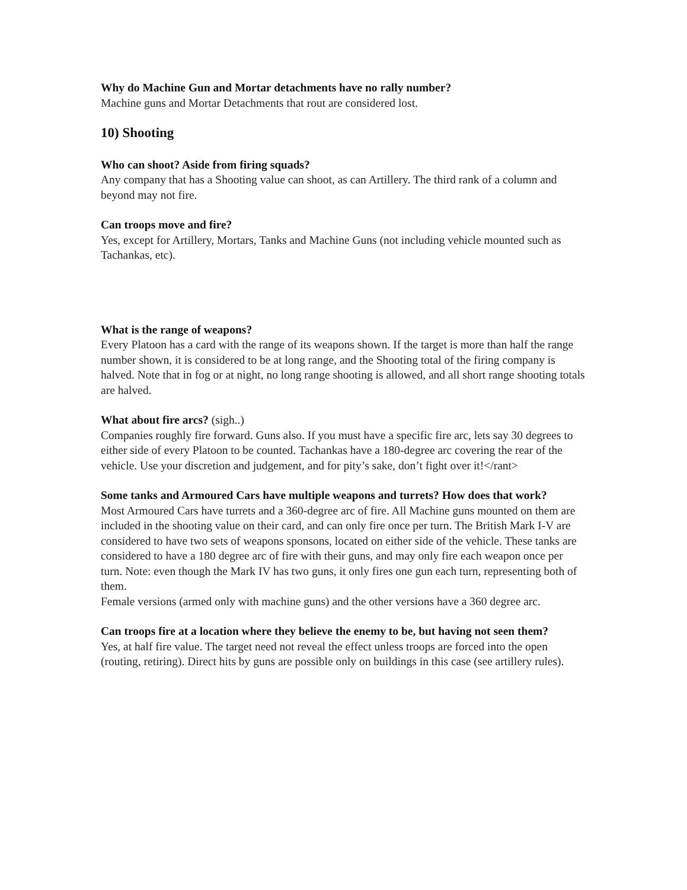Why do Machine Gun and Mortar detachments have no rally number?
Machine guns and Mortar Detachments that rout are considered lost.
10) Shooting
Who can shoot? Aside from firing squads?
Any company that has a Shooting value can shoot, as can Artillery. The third rank of a column and beyond may not fire.
Can troops move and fire?
Yes, except for Artillery, Mortars, Tanks and Machine Guns (not including vehicle mounted such as Tachankas, etc).
What is the range of weapons?
Every Platoon has a card with the range of its weapons shown. If the target is more than half the range number shown, it is considered to be at long range, and the Shooting total of the firing company is halved. Note that in fog or at night, no long range shooting is allowed, and all short range shooting totals are halved.
What about fire arcs? (sigh..)
Companies roughly fire forward. Guns also. If you must have a specific fire arc, lets say 30 degrees to either side of every Platoon to be counted. Tachankas have a 180-degree arc covering the rear of the vehicle. Use your discretion and judgement, and for pity’s sake, don’t fight over it!</rant>
Some tanks and Armoured Cars have multiple weapons and turrets? How does that work?
Most Armoured Cars have turrets and a 360-degree arc of fire. All Machine guns mounted on them are included in the shooting value on their card, and can only fire once per turn. The British Mark I-V are considered to have two sets of weapons sponsons, located on either side of the vehicle. These tanks are considered to have a 180 degree arc of fire with their guns, and may only fire each weapon once per turn. Note: even though the Mark IV has two guns, it only fires one gun each turn, representing both of them.
Female versions (armed only with machine guns) and the other versions have a 360 degree arc.
Can troops fire at a location where they believe the enemy to be, but having not seen them?
Yes, at half fire value. The target need not reveal the effect unless troops are forced into the open (routing, retiring). Direct hits by guns are possible only on buildings in this case (see artillery rules).